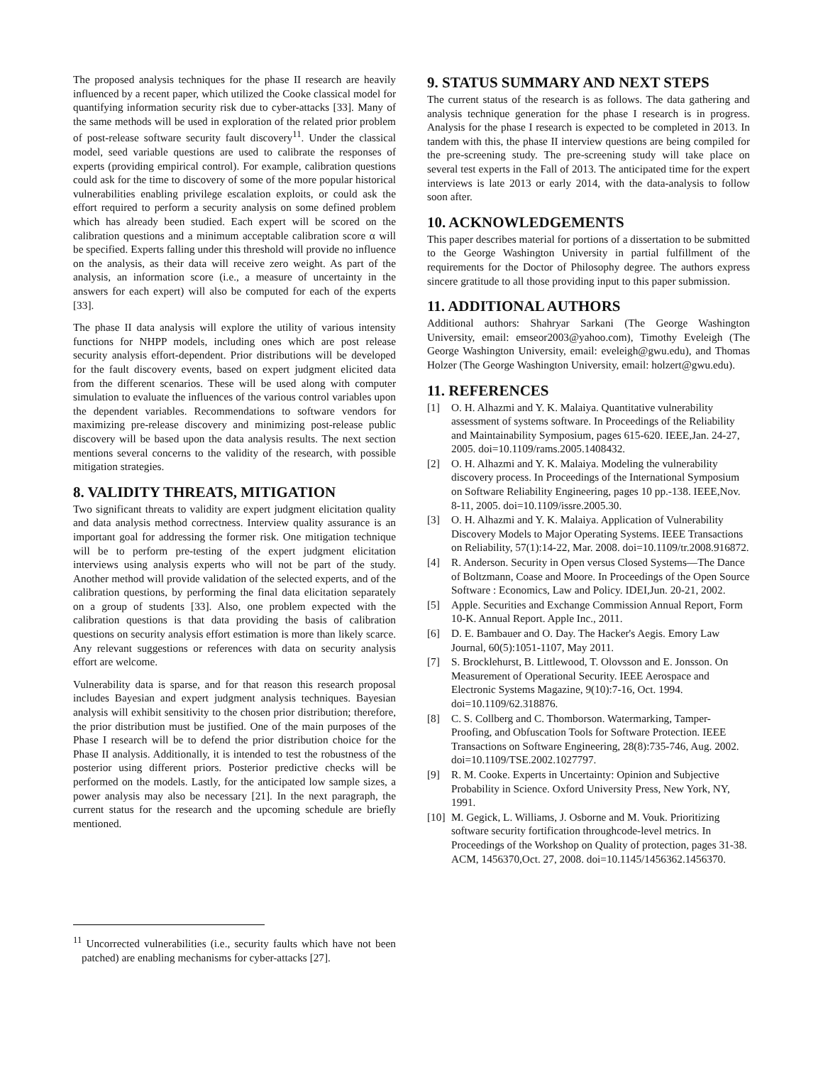The proposed analysis techniques for the phase II research are heavily influenced by a recent paper, which utilized the Cooke classical model for quantifying information security risk due to cyber-attacks [33]. Many of the same methods will be used in exploration of the related prior problem of post-release software security fault discovery<sup>11</sup>. Under the classical model, seed variable questions are used to calibrate the responses of experts (providing empirical control). For example, calibration questions could ask for the time to discovery of some of the more popular historical vulnerabilities enabling privilege escalation exploits, or could ask the effort required to perform a security analysis on some defined problem which has already been studied. Each expert will be scored on the calibration questions and a minimum acceptable calibration score α will be specified. Experts falling under this threshold will provide no influence on the analysis, as their data will receive zero weight. As part of the analysis, an information score (i.e., a measure of uncertainty in the answers for each expert) will also be computed for each of the experts [33].
The phase II data analysis will explore the utility of various intensity functions for NHPP models, including ones which are post release security analysis effort-dependent. Prior distributions will be developed for the fault discovery events, based on expert judgment elicited data from the different scenarios. These will be used along with computer simulation to evaluate the influences of the various control variables upon the dependent variables. Recommendations to software vendors for maximizing pre-release discovery and minimizing post-release public discovery will be based upon the data analysis results. The next section mentions several concerns to the validity of the research, with possible mitigation strategies.
8. VALIDITY THREATS, MITIGATION
Two significant threats to validity are expert judgment elicitation quality and data analysis method correctness. Interview quality assurance is an important goal for addressing the former risk. One mitigation technique will be to perform pre-testing of the expert judgment elicitation interviews using analysis experts who will not be part of the study. Another method will provide validation of the selected experts, and of the calibration questions, by performing the final data elicitation separately on a group of students [33]. Also, one problem expected with the calibration questions is that data providing the basis of calibration questions on security analysis effort estimation is more than likely scarce. Any relevant suggestions or references with data on security analysis effort are welcome.
Vulnerability data is sparse, and for that reason this research proposal includes Bayesian and expert judgment analysis techniques. Bayesian analysis will exhibit sensitivity to the chosen prior distribution; therefore, the prior distribution must be justified. One of the main purposes of the Phase I research will be to defend the prior distribution choice for the Phase II analysis. Additionally, it is intended to test the robustness of the posterior using different priors. Posterior predictive checks will be performed on the models. Lastly, for the anticipated low sample sizes, a power analysis may also be necessary [21]. In the next paragraph, the current status for the research and the upcoming schedule are briefly mentioned.
9. STATUS SUMMARY AND NEXT STEPS
The current status of the research is as follows. The data gathering and analysis technique generation for the phase I research is in progress. Analysis for the phase I research is expected to be completed in 2013. In tandem with this, the phase II interview questions are being compiled for the pre-screening study. The pre-screening study will take place on several test experts in the Fall of 2013. The anticipated time for the expert interviews is late 2013 or early 2014, with the data-analysis to follow soon after.
10. ACKNOWLEDGEMENTS
This paper describes material for portions of a dissertation to be submitted to the George Washington University in partial fulfillment of the requirements for the Doctor of Philosophy degree. The authors express sincere gratitude to all those providing input to this paper submission.
11. ADDITIONAL AUTHORS
Additional authors: Shahryar Sarkani (The George Washington University, email: emseor2003@yahoo.com), Timothy Eveleigh (The George Washington University, email: eveleigh@gwu.edu), and Thomas Holzer (The George Washington University, email: holzert@gwu.edu).
11. REFERENCES
[1] O. H. Alhazmi and Y. K. Malaiya. Quantitative vulnerability assessment of systems software. In Proceedings of the Reliability and Maintainability Symposium, pages 615-620. IEEE,Jan. 24-27, 2005. doi=10.1109/rams.2005.1408432.
[2] O. H. Alhazmi and Y. K. Malaiya. Modeling the vulnerability discovery process. In Proceedings of the International Symposium on Software Reliability Engineering, pages 10 pp.-138. IEEE,Nov. 8-11, 2005. doi=10.1109/issre.2005.30.
[3] O. H. Alhazmi and Y. K. Malaiya. Application of Vulnerability Discovery Models to Major Operating Systems. IEEE Transactions on Reliability, 57(1):14-22, Mar. 2008. doi=10.1109/tr.2008.916872.
[4] R. Anderson. Security in Open versus Closed Systems—The Dance of Boltzmann, Coase and Moore. In Proceedings of the Open Source Software : Economics, Law and Policy. IDEI,Jun. 20-21, 2002.
[5] Apple. Securities and Exchange Commission Annual Report, Form 10-K. Annual Report. Apple Inc., 2011.
[6] D. E. Bambauer and O. Day. The Hacker's Aegis. Emory Law Journal, 60(5):1051-1107, May 2011.
[7] S. Brocklehurst, B. Littlewood, T. Olovsson and E. Jonsson. On Measurement of Operational Security. IEEE Aerospace and Electronic Systems Magazine, 9(10):7-16, Oct. 1994. doi=10.1109/62.318876.
[8] C. S. Collberg and C. Thomborson. Watermarking, Tamper-Proofing, and Obfuscation Tools for Software Protection. IEEE Transactions on Software Engineering, 28(8):735-746, Aug. 2002. doi=10.1109/TSE.2002.1027797.
[9] R. M. Cooke. Experts in Uncertainty: Opinion and Subjective Probability in Science. Oxford University Press, New York, NY, 1991.
[10] M. Gegick, L. Williams, J. Osborne and M. Vouk. Prioritizing software security fortification throughcode-level metrics. In Proceedings of the Workshop on Quality of protection, pages 31-38. ACM, 1456370,Oct. 27, 2008. doi=10.1145/1456362.1456370.
<sup>11</sup> Uncorrected vulnerabilities (i.e., security faults which have not been patched) are enabling mechanisms for cyber-attacks [27].